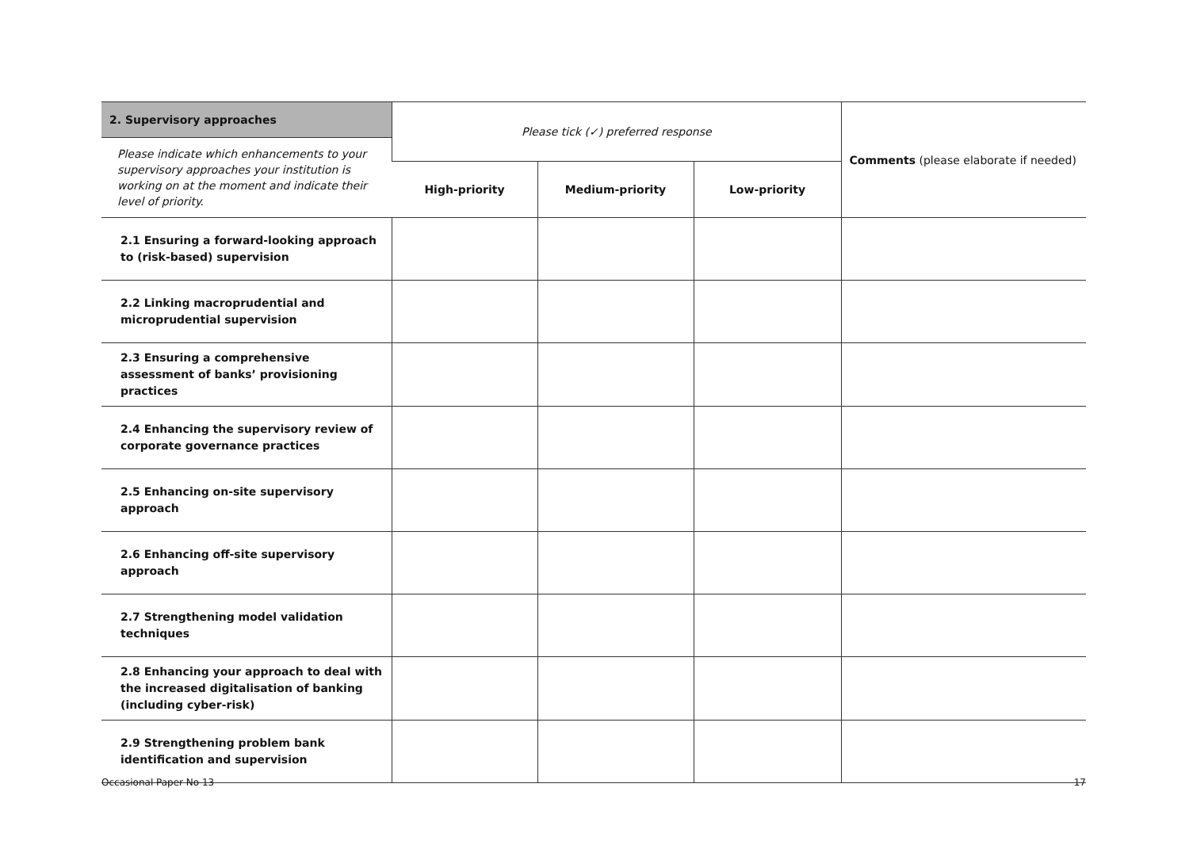| 2. Supervisory approaches | Please tick (✓) preferred response | | | Comments (please elaborate if needed) |
| Please indicate which enhancements to your supervisory approaches your institution is working on at the moment and indicate their level of priority. | | | | |
| | High-priority | Medium-priority | Low-priority | |
| 2.1 Ensuring a forward-looking approach to (risk-based) supervision | | | | |
| 2.2 Linking macroprudential and microprudential supervision | | | | |
| 2.3 Ensuring a comprehensive assessment of banks’ provisioning practices | | | | |
| 2.4 Enhancing the supervisory review of corporate governance practices | | | | |
| 2.5 Enhancing on-site supervisory approach | | | | |
| 2.6 Enhancing off-site supervisory approach | | | | |
| 2.7 Strengthening model validation techniques | | | | |
| 2.8 Enhancing your approach to deal with the increased digitalisation of banking (including cyber-risk) | | | | |
| 2.9 Strengthening problem bank identification and supervision | | | | |
Occasional Paper No 13 17